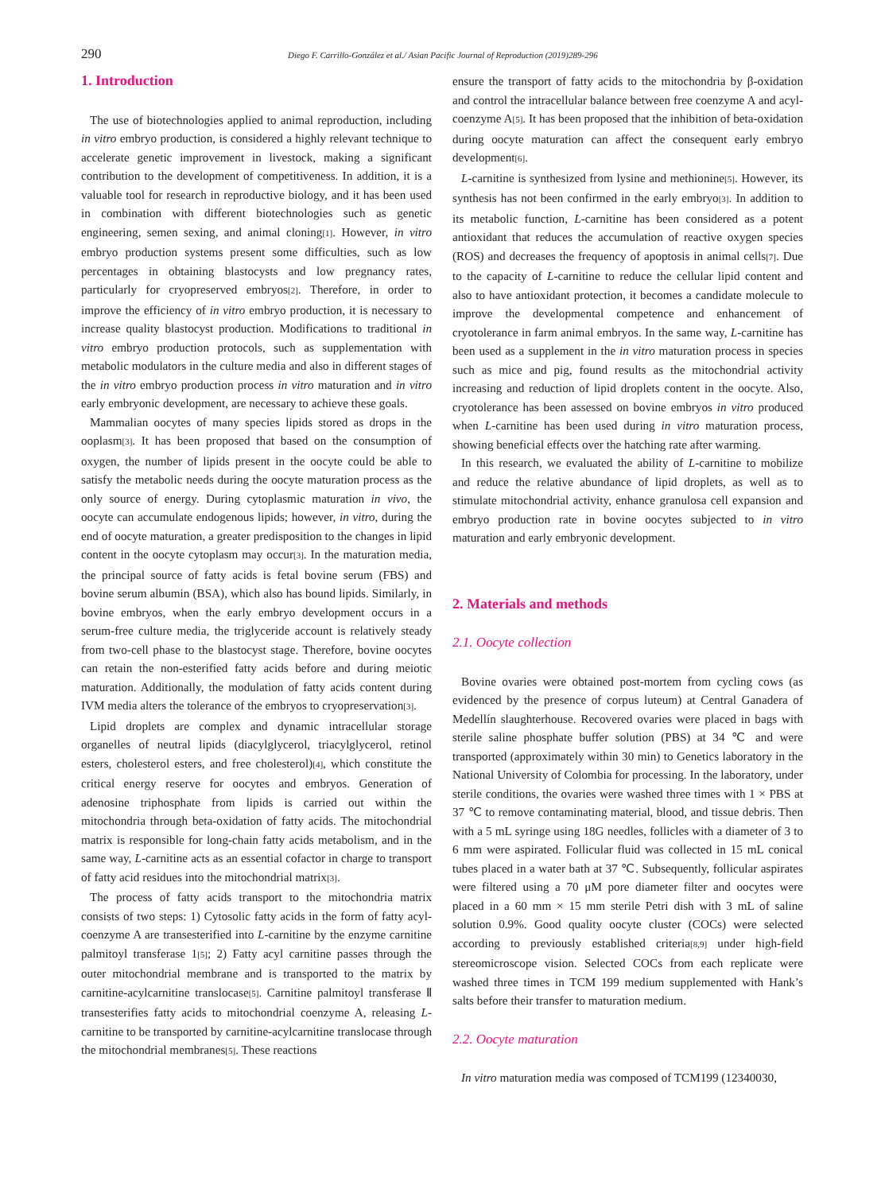290 Diego F. Carrillo-González et al./ Asian Pacific Journal of Reproduction (2019)289-296
1. Introduction
The use of biotechnologies applied to animal reproduction, including in vitro embryo production, is considered a highly relevant technique to accelerate genetic improvement in livestock, making a significant contribution to the development of competitiveness. In addition, it is a valuable tool for research in reproductive biology, and it has been used in combination with different biotechnologies such as genetic engineering, semen sexing, and animal cloning[1]. However, in vitro embryo production systems present some difficulties, such as low percentages in obtaining blastocysts and low pregnancy rates, particularly for cryopreserved embryos[2]. Therefore, in order to improve the efficiency of in vitro embryo production, it is necessary to increase quality blastocyst production. Modifications to traditional in vitro embryo production protocols, such as supplementation with metabolic modulators in the culture media and also in different stages of the in vitro embryo production process in vitro maturation and in vitro early embryonic development, are necessary to achieve these goals.
Mammalian oocytes of many species lipids stored as drops in the ooplasm[3]. It has been proposed that based on the consumption of oxygen, the number of lipids present in the oocyte could be able to satisfy the metabolic needs during the oocyte maturation process as the only source of energy. During cytoplasmic maturation in vivo, the oocyte can accumulate endogenous lipids; however, in vitro, during the end of oocyte maturation, a greater predisposition to the changes in lipid content in the oocyte cytoplasm may occur[3]. In the maturation media, the principal source of fatty acids is fetal bovine serum (FBS) and bovine serum albumin (BSA), which also has bound lipids. Similarly, in bovine embryos, when the early embryo development occurs in a serum-free culture media, the triglyceride account is relatively steady from two-cell phase to the blastocyst stage. Therefore, bovine oocytes can retain the non-esterified fatty acids before and during meiotic maturation. Additionally, the modulation of fatty acids content during IVM media alters the tolerance of the embryos to cryopreservation[3].
Lipid droplets are complex and dynamic intracellular storage organelles of neutral lipids (diacylglycerol, triacylglycerol, retinol esters, cholesterol esters, and free cholesterol)[4], which constitute the critical energy reserve for oocytes and embryos. Generation of adenosine triphosphate from lipids is carried out within the mitochondria through beta-oxidation of fatty acids. The mitochondrial matrix is responsible for long-chain fatty acids metabolism, and in the same way, L-carnitine acts as an essential cofactor in charge to transport of fatty acid residues into the mitochondrial matrix[3].
The process of fatty acids transport to the mitochondria matrix consists of two steps: 1) Cytosolic fatty acids in the form of fatty acyl-coenzyme A are transesterified into L-carnitine by the enzyme carnitine palmitoyl transferase 1[5]; 2) Fatty acyl carnitine passes through the outer mitochondrial membrane and is transported to the matrix by carnitine-acylcarnitine translocase[5]. Carnitine palmitoyl transferase Ⅱ transesterifies fatty acids to mitochondrial coenzyme A, releasing L-carnitine to be transported by carnitine-acylcarnitine translocase through the mitochondrial membranes[5]. These reactions
ensure the transport of fatty acids to the mitochondria by β-oxidation and control the intracellular balance between free coenzyme A and acyl-coenzyme A[5]. It has been proposed that the inhibition of beta-oxidation during oocyte maturation can affect the consequent early embryo development[6].
L-carnitine is synthesized from lysine and methionine[5]. However, its synthesis has not been confirmed in the early embryo[3]. In addition to its metabolic function, L-carnitine has been considered as a potent antioxidant that reduces the accumulation of reactive oxygen species (ROS) and decreases the frequency of apoptosis in animal cells[7]. Due to the capacity of L-carnitine to reduce the cellular lipid content and also to have antioxidant protection, it becomes a candidate molecule to improve the developmental competence and enhancement of cryotolerance in farm animal embryos. In the same way, L-carnitine has been used as a supplement in the in vitro maturation process in species such as mice and pig, found results as the mitochondrial activity increasing and reduction of lipid droplets content in the oocyte. Also, cryotolerance has been assessed on bovine embryos in vitro produced when L-carnitine has been used during in vitro maturation process, showing beneficial effects over the hatching rate after warming.
In this research, we evaluated the ability of L-carnitine to mobilize and reduce the relative abundance of lipid droplets, as well as to stimulate mitochondrial activity, enhance granulosa cell expansion and embryo production rate in bovine oocytes subjected to in vitro maturation and early embryonic development.
2. Materials and methods
2.1. Oocyte collection
Bovine ovaries were obtained post-mortem from cycling cows (as evidenced by the presence of corpus luteum) at Central Ganadera of Medellín slaughterhouse. Recovered ovaries were placed in bags with sterile saline phosphate buffer solution (PBS) at 34 ℃ and were transported (approximately within 30 min) to Genetics laboratory in the National University of Colombia for processing. In the laboratory, under sterile conditions, the ovaries were washed three times with 1 × PBS at 37 ℃ to remove contaminating material, blood, and tissue debris. Then with a 5 mL syringe using 18G needles, follicles with a diameter of 3 to 6 mm were aspirated. Follicular fluid was collected in 15 mL conical tubes placed in a water bath at 37 ℃. Subsequently, follicular aspirates were filtered using a 70 μM pore diameter filter and oocytes were placed in a 60 mm × 15 mm sterile Petri dish with 3 mL of saline solution 0.9%. Good quality oocyte cluster (COCs) were selected according to previously established criteria[8,9] under high-field stereomicroscope vision. Selected COCs from each replicate were washed three times in TCM 199 medium supplemented with Hank’s salts before their transfer to maturation medium.
2.2. Oocyte maturation
In vitro maturation media was composed of TCM199 (12340030,